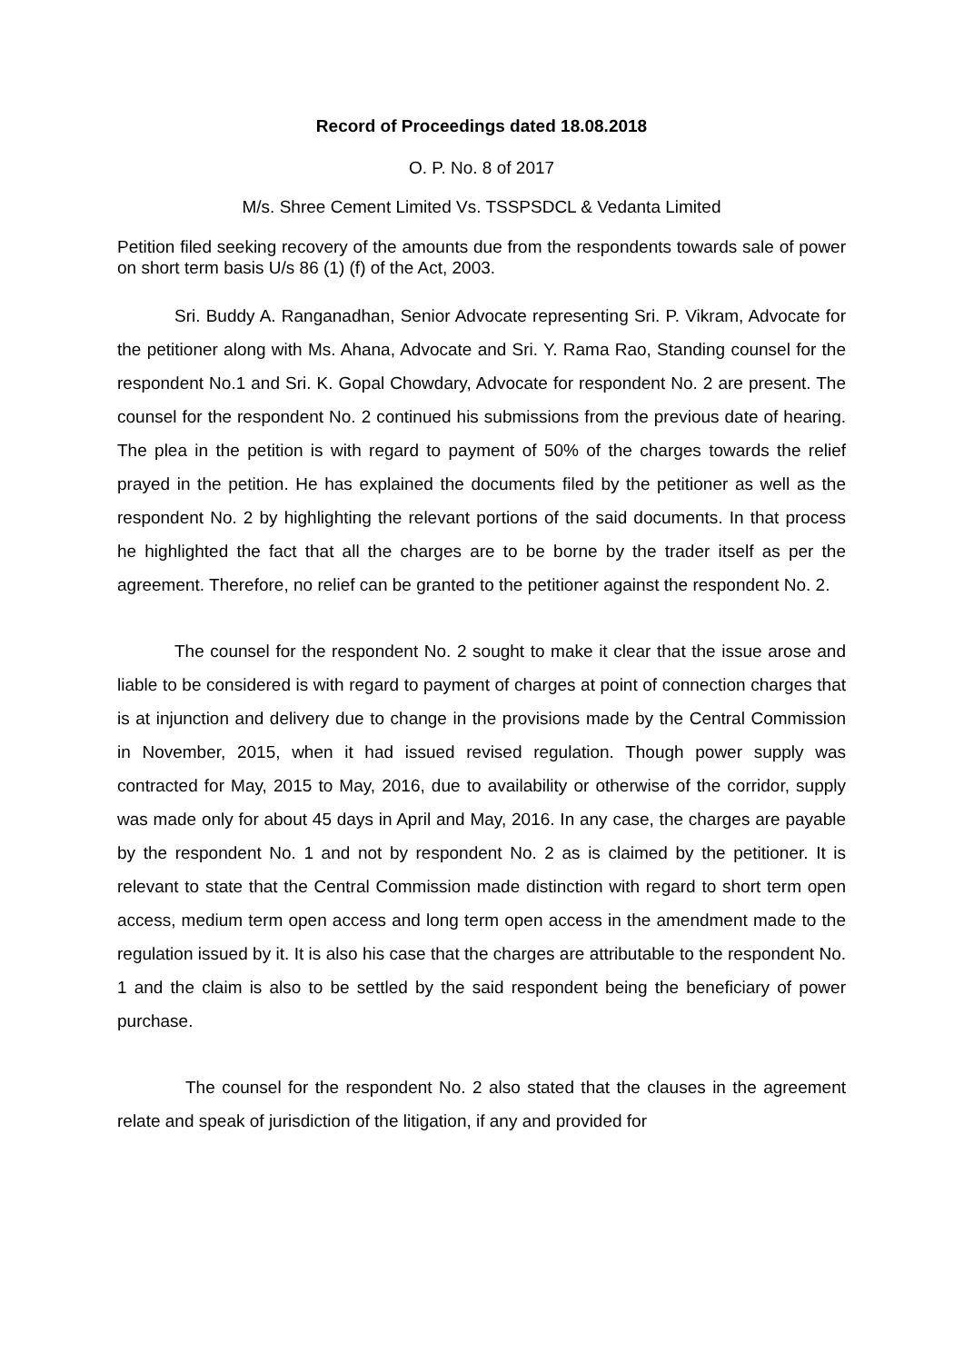Record of Proceedings dated 18.08.2018
O. P. No. 8 of 2017
M/s. Shree Cement Limited Vs. TSSPSDCL & Vedanta Limited
Petition filed seeking recovery of the amounts due from the respondents towards sale of power on short term basis U/s 86 (1) (f) of the Act, 2003.
Sri. Buddy A. Ranganadhan, Senior Advocate representing Sri. P. Vikram, Advocate for the petitioner along with Ms. Ahana, Advocate and Sri. Y. Rama Rao, Standing counsel for the respondent No.1 and Sri. K. Gopal Chowdary, Advocate for respondent No. 2 are present. The counsel for the respondent No. 2 continued his submissions from the previous date of hearing. The plea in the petition is with regard to payment of 50% of the charges towards the relief prayed in the petition. He has explained the documents filed by the petitioner as well as the respondent No. 2 by highlighting the relevant portions of the said documents. In that process he highlighted the fact that all the charges are to be borne by the trader itself as per the agreement. Therefore, no relief can be granted to the petitioner against the respondent No. 2.
The counsel for the respondent No. 2 sought to make it clear that the issue arose and liable to be considered is with regard to payment of charges at point of connection charges that is at injunction and delivery due to change in the provisions made by the Central Commission in November, 2015, when it had issued revised regulation. Though power supply was contracted for May, 2015 to May, 2016, due to availability or otherwise of the corridor, supply was made only for about 45 days in April and May, 2016. In any case, the charges are payable by the respondent No. 1 and not by respondent No. 2 as is claimed by the petitioner. It is relevant to state that the Central Commission made distinction with regard to short term open access, medium term open access and long term open access in the amendment made to the regulation issued by it. It is also his case that the charges are attributable to the respondent No. 1 and the claim is also to be settled by the said respondent being the beneficiary of power purchase.
The counsel for the respondent No. 2 also stated that the clauses in the agreement relate and speak of jurisdiction of the litigation, if any and provided for